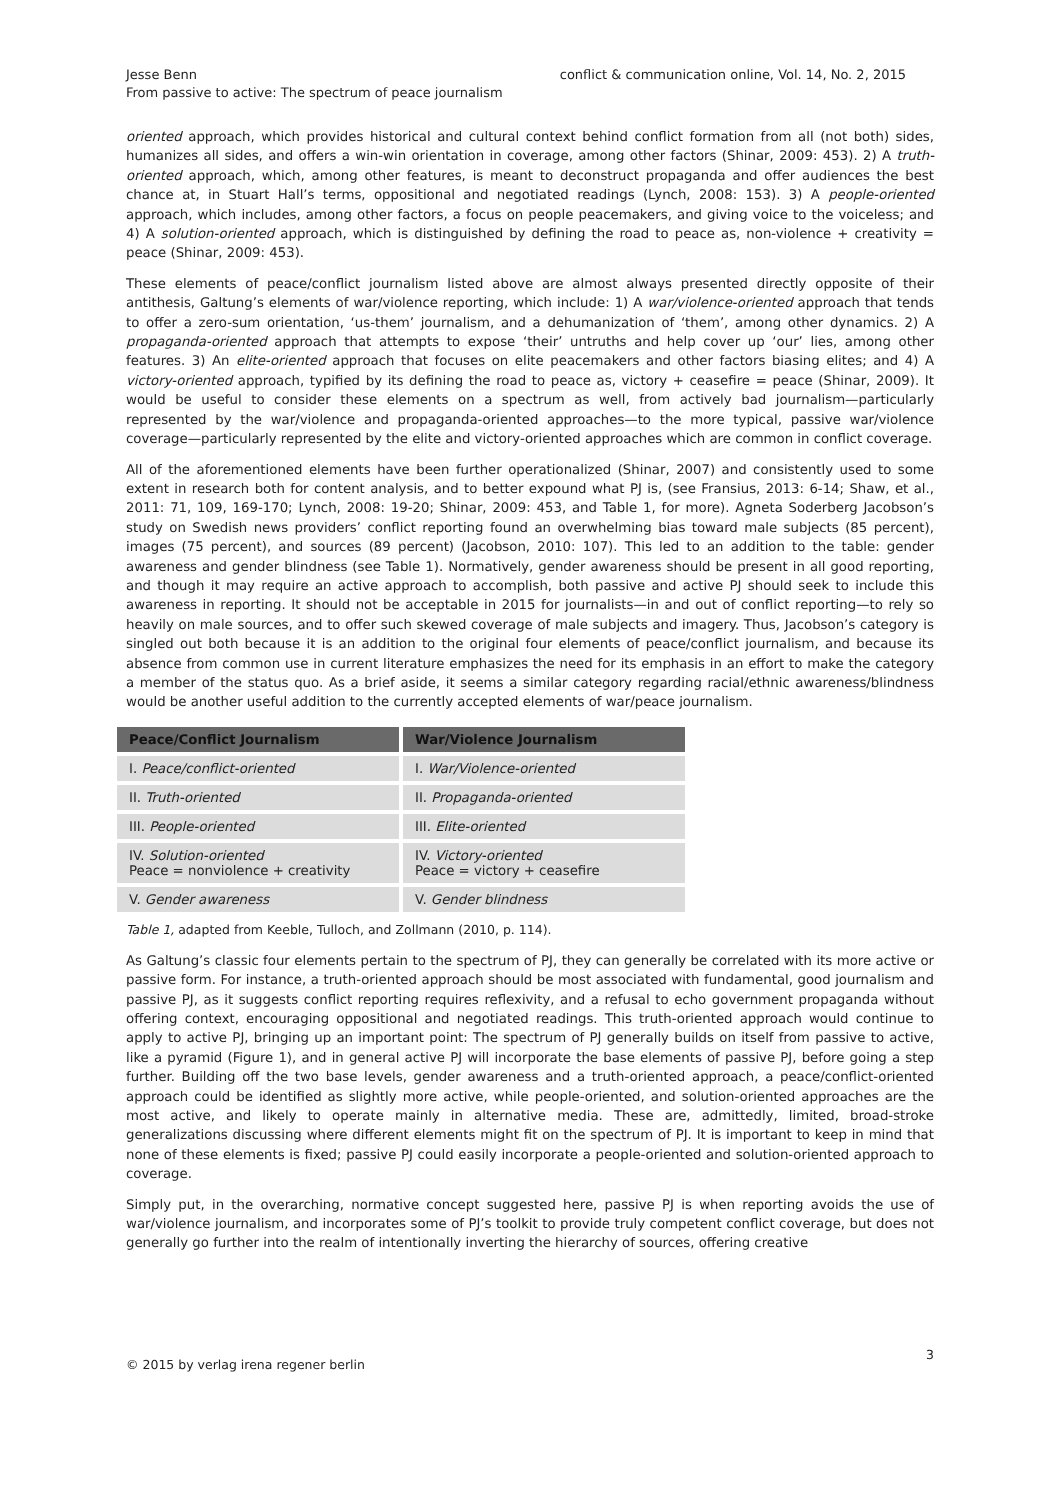Jesse Benn
From passive to active: The spectrum of peace journalism
conflict & communication online, Vol. 14, No. 2, 2015
oriented approach, which provides historical and cultural context behind conflict formation from all (not both) sides, humanizes all sides, and offers a win-win orientation in coverage, among other factors (Shinar, 2009: 453). 2) A truth-oriented approach, which, among other features, is meant to deconstruct propaganda and offer audiences the best chance at, in Stuart Hall’s terms, oppositional and negotiated readings (Lynch, 2008: 153). 3) A people-oriented approach, which includes, among other factors, a focus on people peacemakers, and giving voice to the voiceless; and 4) A solution-oriented approach, which is distinguished by defining the road to peace as, non-violence + creativity = peace (Shinar, 2009: 453).
These elements of peace/conflict journalism listed above are almost always presented directly opposite of their antithesis, Galtung’s elements of war/violence reporting, which include: 1) A war/violence-oriented approach that tends to offer a zero-sum orientation, ‘us-them’ journalism, and a dehumanization of ‘them’, among other dynamics. 2) A propaganda-oriented approach that attempts to expose ‘their’ untruths and help cover up ‘our’ lies, among other features. 3) An elite-oriented approach that focuses on elite peacemakers and other factors biasing elites; and 4) A victory-oriented approach, typified by its defining the road to peace as, victory + ceasefire = peace (Shinar, 2009). It would be useful to consider these elements on a spectrum as well, from actively bad journalism—particularly represented by the war/violence and propaganda-oriented approaches—to the more typical, passive war/violence coverage—particularly represented by the elite and victory-oriented approaches which are common in conflict coverage.
All of the aforementioned elements have been further operationalized (Shinar, 2007) and consistently used to some extent in research both for content analysis, and to better expound what PJ is, (see Fransius, 2013: 6-14; Shaw, et al., 2011: 71, 109, 169-170; Lynch, 2008: 19-20; Shinar, 2009: 453, and Table 1, for more). Agneta Soderberg Jacobson’s study on Swedish news providers’ conflict reporting found an overwhelming bias toward male subjects (85 percent), images (75 percent), and sources (89 percent) (Jacobson, 2010: 107). This led to an addition to the table: gender awareness and gender blindness (see Table 1). Normatively, gender awareness should be present in all good reporting, and though it may require an active approach to accomplish, both passive and active PJ should seek to include this awareness in reporting. It should not be acceptable in 2015 for journalists—in and out of conflict reporting—to rely so heavily on male sources, and to offer such skewed coverage of male subjects and imagery. Thus, Jacobson’s category is singled out both because it is an addition to the original four elements of peace/conflict journalism, and because its absence from common use in current literature emphasizes the need for its emphasis in an effort to make the category a member of the status quo. As a brief aside, it seems a similar category regarding racial/ethnic awareness/blindness would be another useful addition to the currently accepted elements of war/peace journalism.
| Peace/Conflict Journalism | War/Violence Journalism |
| --- | --- |
| I. Peace/conflict-oriented | I. War/Violence-oriented |
| II. Truth-oriented | II. Propaganda-oriented |
| III. People-oriented | III. Elite-oriented |
| IV. Solution-oriented Peace = nonviolence + creativity | IV. Victory-oriented Peace = victory + ceasefire |
| V. Gender awareness | V. Gender blindness |
Table 1, adapted from Keeble, Tulloch, and Zollmann (2010, p. 114).
As Galtung’s classic four elements pertain to the spectrum of PJ, they can generally be correlated with its more active or passive form. For instance, a truth-oriented approach should be most associated with fundamental, good journalism and passive PJ, as it suggests conflict reporting requires reflexivity, and a refusal to echo government propaganda without offering context, encouraging oppositional and negotiated readings. This truth-oriented approach would continue to apply to active PJ, bringing up an important point: The spectrum of PJ generally builds on itself from passive to active, like a pyramid (Figure 1), and in general active PJ will incorporate the base elements of passive PJ, before going a step further. Building off the two base levels, gender awareness and a truth-oriented approach, a peace/conflict-oriented approach could be identified as slightly more active, while people-oriented, and solution-oriented approaches are the most active, and likely to operate mainly in alternative media. These are, admittedly, limited, broad-stroke generalizations discussing where different elements might fit on the spectrum of PJ. It is important to keep in mind that none of these elements is fixed; passive PJ could easily incorporate a people-oriented and solution-oriented approach to coverage.
Simply put, in the overarching, normative concept suggested here, passive PJ is when reporting avoids the use of war/violence journalism, and incorporates some of PJ’s toolkit to provide truly competent conflict coverage, but does not generally go further into the realm of intentionally inverting the hierarchy of sources, offering creative
3
© 2015 by verlag irena regener berlin